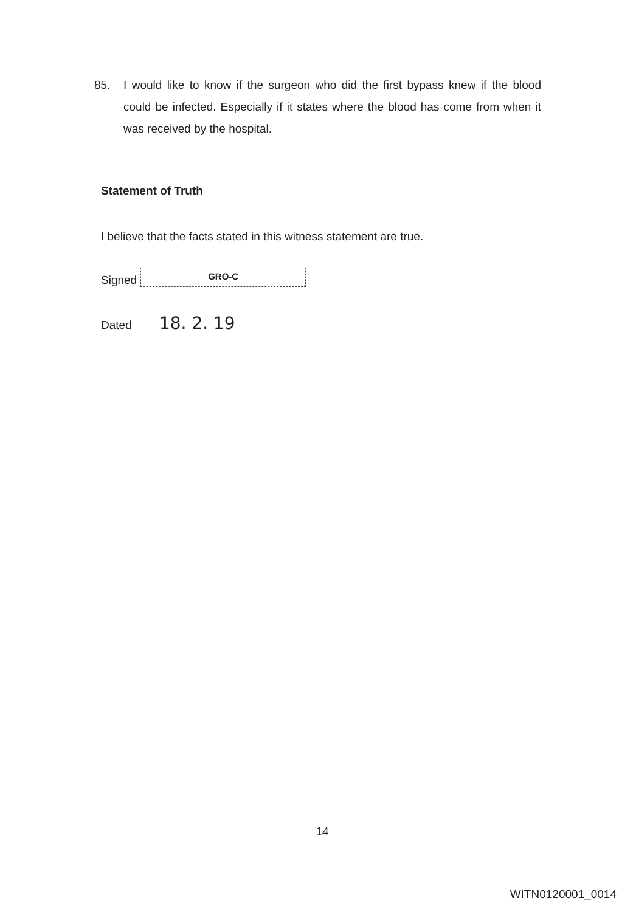85. I would like to know if the surgeon who did the first bypass knew if the blood could be infected. Especially if it states where the blood has come from when it was received by the hospital.
Statement of Truth
I believe that the facts stated in this witness statement are true.
Signed
GRO-C
Dated 18. 2. 19
14
WITN0120001_0014